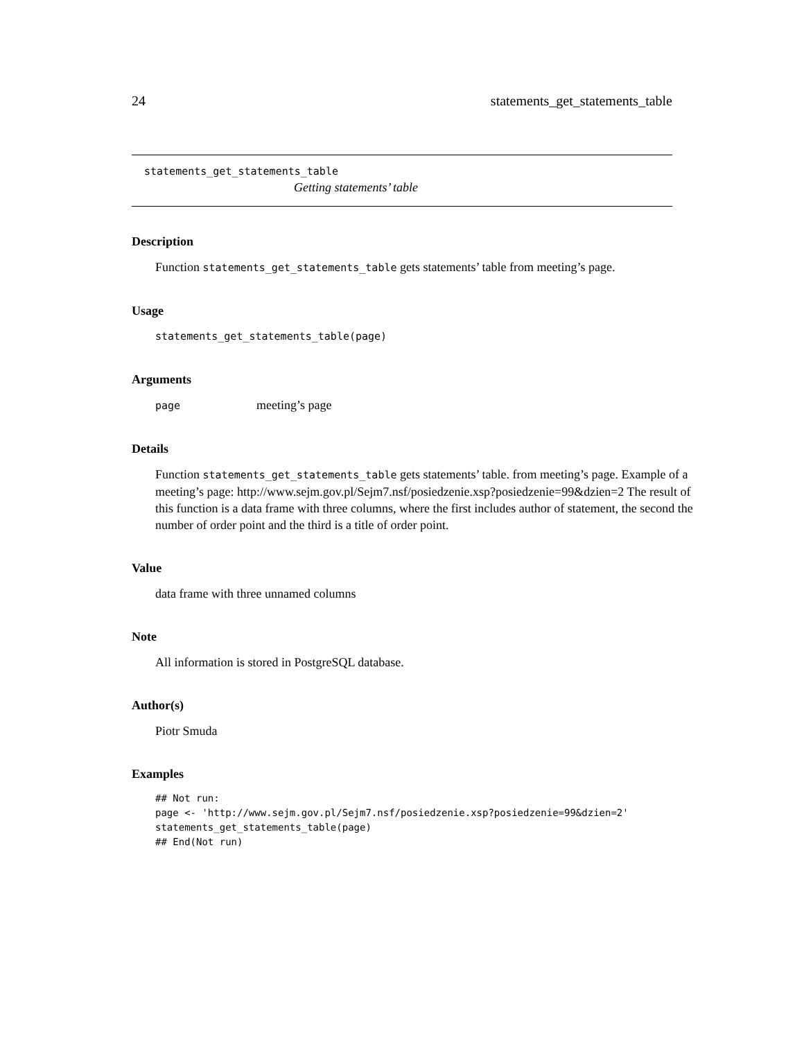24 statements_get_statements_table
statements_get_statements_table
Getting statements’ table
Description
Function statements_get_statements_table gets statements’ table from meeting’s page.
Usage
statements_get_statements_table(page)
Arguments
page meeting’s page
Details
Function statements_get_statements_table gets statements’ table. from meeting’s page. Example of a meeting’s page: http://www.sejm.gov.pl/Sejm7.nsf/posiedzenie.xsp?posiedzenie=99&dzien=2 The result of this function is a data frame with three columns, where the first includes author of statement, the second the number of order point and the third is a title of order point.
Value
data frame with three unnamed columns
Note
All information is stored in PostgreSQL database.
Author(s)
Piotr Smuda
Examples
## Not run:
page <- 'http://www.sejm.gov.pl/Sejm7.nsf/posiedzenie.xsp?posiedzenie=99&dzien=2'
statements_get_statements_table(page)
## End(Not run)